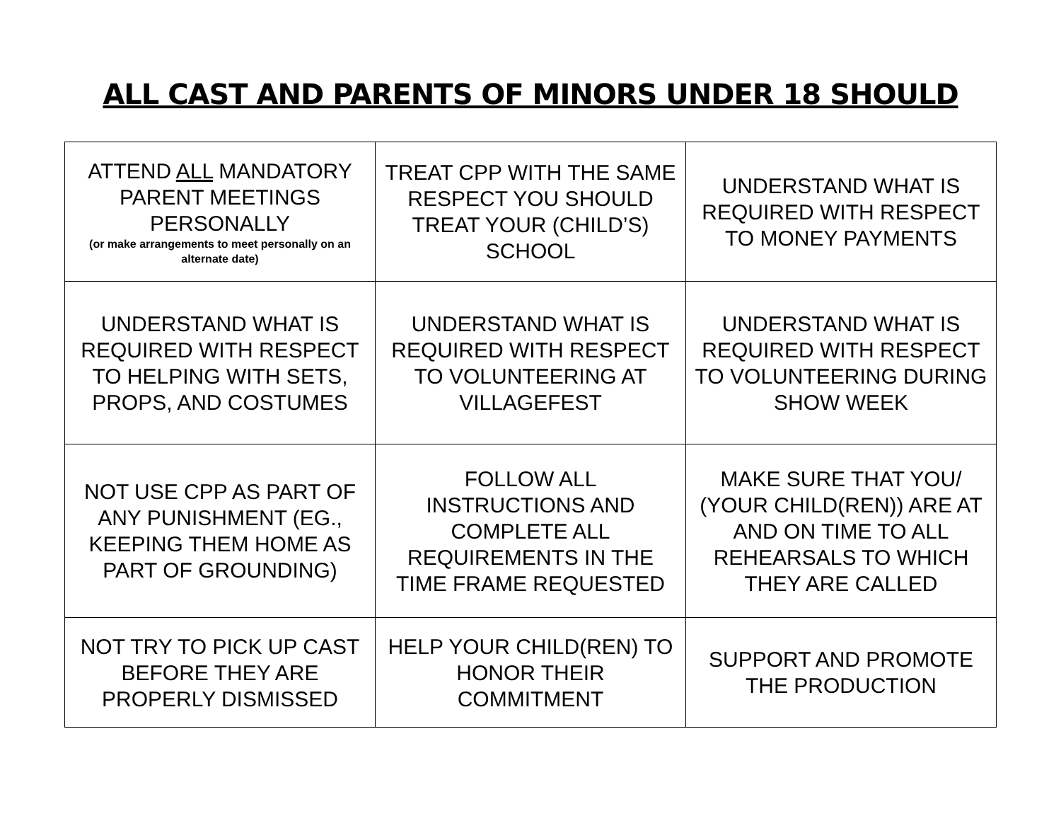ALL CAST AND PARENTS OF MINORS UNDER 18 SHOULD
| ATTEND ALL MANDATORY PARENT MEETINGS PERSONALLY (or make arrangements to meet personally on an alternate date) | TREAT CPP WITH THE SAME RESPECT YOU SHOULD TREAT YOUR (CHILD’S) SCHOOL | UNDERSTAND WHAT IS REQUIRED WITH RESPECT TO MONEY PAYMENTS |
| UNDERSTAND WHAT IS REQUIRED WITH RESPECT TO HELPING WITH SETS, PROPS, AND COSTUMES | UNDERSTAND WHAT IS REQUIRED WITH RESPECT TO VOLUNTEERING AT VILLAGEFEST | UNDERSTAND WHAT IS REQUIRED WITH RESPECT TO VOLUNTEERING DURING SHOW WEEK |
| NOT USE CPP AS PART OF ANY PUNISHMENT (EG., KEEPING THEM HOME AS PART OF GROUNDING) | FOLLOW ALL INSTRUCTIONS AND COMPLETE ALL REQUIREMENTS IN THE TIME FRAME REQUESTED | MAKE SURE THAT YOU/ (YOUR CHILD(REN)) ARE AT AND ON TIME TO ALL REHEARSALS TO WHICH THEY ARE CALLED |
| NOT TRY TO PICK UP CAST BEFORE THEY ARE PROPERLY DISMISSED | HELP YOUR CHILD(REN) TO HONOR THEIR COMMITMENT | SUPPORT AND PROMOTE THE PRODUCTION |